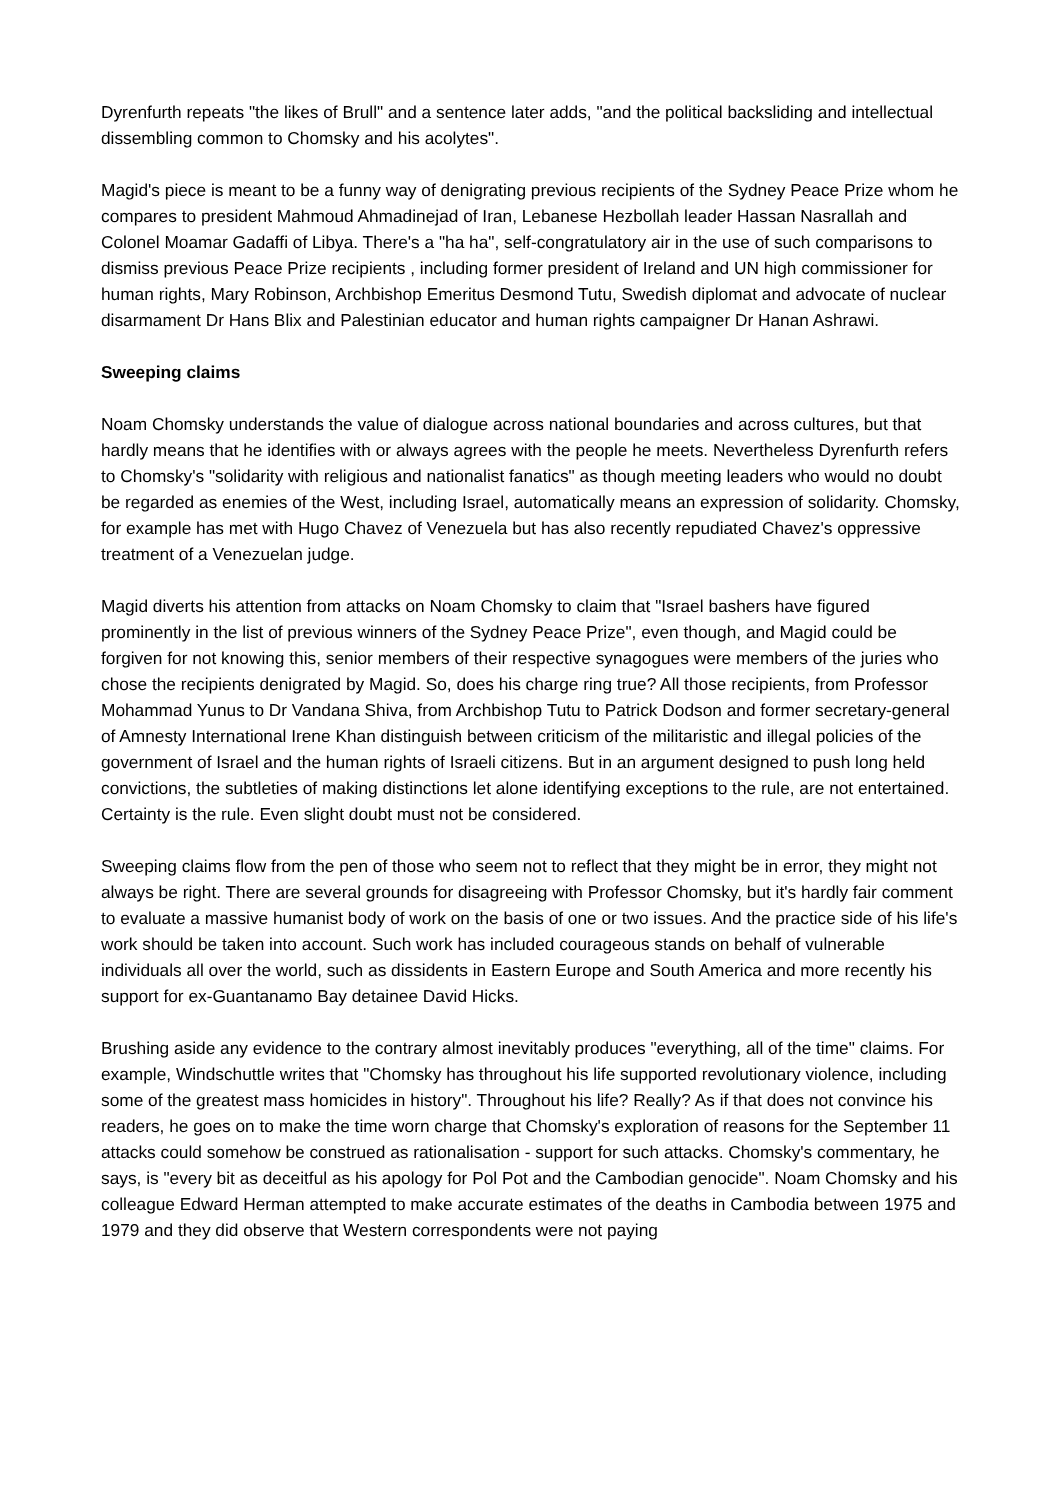Dyrenfurth repeats "the likes of Brull" and a sentence later adds, "and the political backsliding and intellectual dissembling common to Chomsky and his acolytes".
Magid's piece is meant to be a funny way of denigrating previous recipients of the Sydney Peace Prize whom he compares to president Mahmoud Ahmadinejad of Iran, Lebanese Hezbollah leader Hassan Nasrallah and Colonel Moamar Gadaffi of Libya. There's a "ha ha", self-congratulatory air in the use of such comparisons to dismiss previous Peace Prize recipients , including former president of Ireland and UN high commissioner for human rights, Mary Robinson, Archbishop Emeritus Desmond Tutu, Swedish diplomat and advocate of nuclear disarmament Dr Hans Blix and Palestinian educator and human rights campaigner Dr Hanan Ashrawi.
Sweeping claims
Noam Chomsky understands the value of dialogue across national boundaries and across cultures, but that hardly means that he identifies with or always agrees with the people he meets. Nevertheless Dyrenfurth refers to Chomsky's "solidarity with religious and nationalist fanatics" as though meeting leaders who would no doubt be regarded as enemies of the West, including Israel, automatically means an expression of solidarity. Chomsky, for example has met with Hugo Chavez of Venezuela but has also recently repudiated Chavez's oppressive treatment of a Venezuelan judge.
Magid diverts his attention from attacks on Noam Chomsky to claim that "Israel bashers have figured prominently in the list of previous winners of the Sydney Peace Prize", even though, and Magid could be forgiven for not knowing this, senior members of their respective synagogues were members of the juries who chose the recipients denigrated by Magid. So, does his charge ring true? All those recipients, from Professor Mohammad Yunus to Dr Vandana Shiva, from Archbishop Tutu to Patrick Dodson and former secretary-general of Amnesty International Irene Khan distinguish between criticism of the militaristic and illegal policies of the government of Israel and the human rights of Israeli citizens. But in an argument designed to push long held convictions, the subtleties of making distinctions let alone identifying exceptions to the rule, are not entertained. Certainty is the rule. Even slight doubt must not be considered.
Sweeping claims flow from the pen of those who seem not to reflect that they might be in error, they might not always be right. There are several grounds for disagreeing with Professor Chomsky, but it's hardly fair comment to evaluate a massive humanist body of work on the basis of one or two issues. And the practice side of his life's work should be taken into account. Such work has included courageous stands on behalf of vulnerable individuals all over the world, such as dissidents in Eastern Europe and South America and more recently his support for ex-Guantanamo Bay detainee David Hicks.
Brushing aside any evidence to the contrary almost inevitably produces "everything, all of the time" claims. For example, Windschuttle writes that "Chomsky has throughout his life supported revolutionary violence, including some of the greatest mass homicides in history". Throughout his life? Really? As if that does not convince his readers, he goes on to make the time worn charge that Chomsky's exploration of reasons for the September 11 attacks could somehow be construed as rationalisation - support for such attacks. Chomsky's commentary, he says, is "every bit as deceitful as his apology for Pol Pot and the Cambodian genocide". Noam Chomsky and his colleague Edward Herman attempted to make accurate estimates of the deaths in Cambodia between 1975 and 1979 and they did observe that Western correspondents were not paying